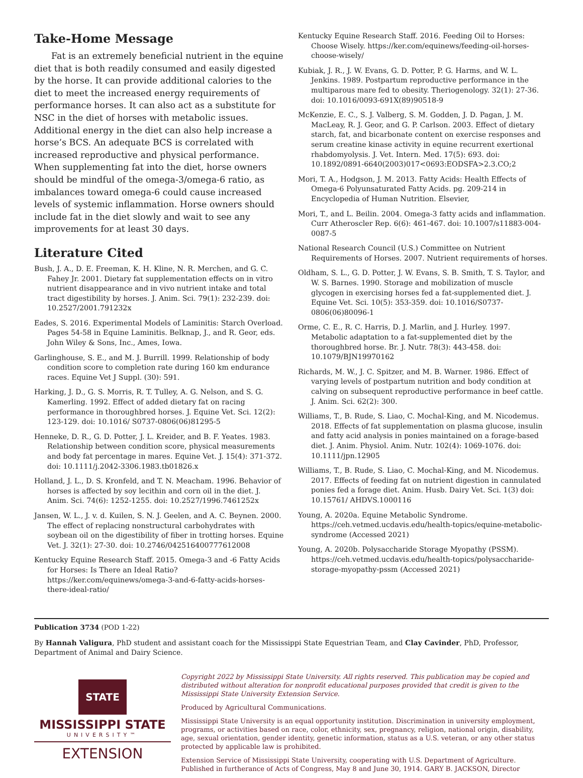Take-Home Message
Fat is an extremely beneficial nutrient in the equine diet that is both readily consumed and easily digested by the horse. It can provide additional calories to the diet to meet the increased energy requirements of performance horses. It can also act as a substitute for NSC in the diet of horses with metabolic issues. Additional energy in the diet can also help increase a horse’s BCS. An adequate BCS is correlated with increased reproductive and physical performance. When supplementing fat into the diet, horse owners should be mindful of the omega-3/omega-6 ratio, as imbalances toward omega-6 could cause increased levels of systemic inflammation. Horse owners should include fat in the diet slowly and wait to see any improvements for at least 30 days.
Literature Cited
Bush, J. A., D. E. Freeman, K. H. Kline, N. R. Merchen, and G. C. Fahey Jr. 2001. Dietary fat supplementation effects on in vitro nutrient disappearance and in vivo nutrient intake and total tract digestibility by horses. J. Anim. Sci. 79(1): 232-239. doi: 10.2527/2001.791232x
Eades, S. 2016. Experimental Models of Laminitis: Starch Overload. Pages 54-58 in Equine Laminitis. Belknap, J., and R. Geor, eds. John Wiley & Sons, Inc., Ames, Iowa.
Garlinghouse, S. E., and M. J. Burrill. 1999. Relationship of body condition score to completion rate during 160 km endurance races. Equine Vet J Suppl. (30): 591.
Harking, J. D., G. S. Morris, R. T. Tulley, A. G. Nelson, and S. G. Kamerling. 1992. Effect of added dietary fat on racing performance in thoroughbred horses. J. Equine Vet. Sci. 12(2): 123-129. doi: 10.1016/ S0737-0806(06)81295-5
Henneke, D. R., G. D. Potter, J. L. Kreider, and B. F. Yeates. 1983. Relationship between condition score, physical measurements and body fat percentage in mares. Equine Vet. J. 15(4): 371-372. doi: 10.1111/j.2042-3306.1983.tb01826.x
Holland, J. L., D. S. Kronfeld, and T. N. Meacham. 1996. Behavior of horses is affected by soy lecithin and corn oil in the diet. J. Anim. Sci. 74(6): 1252-1255. doi: 10.2527/1996.7461252x
Jansen, W. L., J. v. d. Kuilen, S. N. J. Geelen, and A. C. Beynen. 2000. The effect of replacing nonstructural carbohydrates with soybean oil on the digestibility of fiber in trotting horses. Equine Vet. J. 32(1): 27-30. doi: 10.2746/042516400777612008
Kentucky Equine Research Staff. 2015. Omega-3 and -6 Fatty Acids for Horses: Is There an Ideal Ratio? https://ker.com/equinews/omega-3-and-6-fatty-acids-horses-there-ideal-ratio/
Kentucky Equine Research Staff. 2016. Feeding Oil to Horses: Choose Wisely. https://ker.com/equinews/feeding-oil-horses-choose-wisely/
Kubiak, J. R., J. W. Evans, G. D. Potter, P. G. Harms, and W. L. Jenkins. 1989. Postpartum reproductive performance in the multiparous mare fed to obesity. Theriogenology. 32(1): 27-36. doi: 10.1016/0093-691X(89)90518-9
McKenzie, E. C., S. J. Valberg, S. M. Godden, J. D. Pagan, J. M. MacLeay, R. J. Geor, and G. P. Carlson. 2003. Effect of dietary starch, fat, and bicarbonate content on exercise responses and serum creatine kinase activity in equine recurrent exertional rhabdomyolysis. J. Vet. Intern. Med. 17(5): 693. doi: 10.1892/0891-6640(2003)017<0693:EODSFA>2.3.CO;2
Mori, T. A., Hodgson, J. M. 2013. Fatty Acids: Health Effects of Omega-6 Polyunsaturated Fatty Acids. pg. 209-214 in Encyclopedia of Human Nutrition. Elsevier,
Mori, T., and L. Beilin. 2004. Omega-3 fatty acids and inflammation. Curr Atheroscler Rep. 6(6): 461-467. doi: 10.1007/s11883-004-0087-5
National Research Council (U.S.) Committee on Nutrient Requirements of Horses. 2007. Nutrient requirements of horses.
Oldham, S. L., G. D. Potter, J. W. Evans, S. B. Smith, T. S. Taylor, and W. S. Barnes. 1990. Storage and mobilization of muscle glycogen in exercising horses fed a fat-supplemented diet. J. Equine Vet. Sci. 10(5): 353-359. doi: 10.1016/S0737-0806(06)80096-1
Orme, C. E., R. C. Harris, D. J. Marlin, and J. Hurley. 1997. Metabolic adaptation to a fat-supplemented diet by the thoroughbred horse. Br. J. Nutr. 78(3): 443-458. doi: 10.1079/BJN19970162
Richards, M. W., J. C. Spitzer, and M. B. Warner. 1986. Effect of varying levels of postpartum nutrition and body condition at calving on subsequent reproductive performance in beef cattle. J. Anim. Sci. 62(2): 300.
Williams, T., B. Rude, S. Liao, C. Mochal-King, and M. Nicodemus. 2018. Effects of fat supplementation on plasma glucose, insulin and fatty acid analysis in ponies maintained on a forage-based diet. J. Anim. Physiol. Anim. Nutr. 102(4): 1069-1076. doi: 10.1111/jpn.12905
Williams, T., B. Rude, S. Liao, C. Mochal-King, and M. Nicodemus. 2017. Effects of feeding fat on nutrient digestion in cannulated ponies fed a forage diet. Anim. Husb. Dairy Vet. Sci. 1(3) doi: 10.15761/ AHDVS.1000116
Young, A. 2020a. Equine Metabolic Syndrome. https://ceh.vetmed.ucdavis.edu/health-topics/equine-metabolic-syndrome (Accessed 2021)
Young, A. 2020b. Polysaccharide Storage Myopathy (PSSM). https://ceh.vetmed.ucdavis.edu/health-topics/polysaccharide-storage-myopathy-pssm (Accessed 2021)
Publication 3734 (POD 1-22)
By Hannah Valigura, PhD student and assistant coach for the Mississippi State Equestrian Team, and Clay Cavinder, PhD, Professor, Department of Animal and Dairy Science.
STATE
MISSISSIPPI STATE
UNIVERSITY™
EXTENSION
Copyright 2022 by Mississippi State University. All rights reserved. This publication may be copied and distributed without alteration for nonprofit educational purposes provided that credit is given to the Mississippi State University Extension Service.
Produced by Agricultural Communications.
Mississippi State University is an equal opportunity institution. Discrimination in university employment, programs, or activities based on race, color, ethnicity, sex, pregnancy, religion, national origin, disability, age, sexual orientation, gender identity, genetic information, status as a U.S. veteran, or any other status protected by applicable law is prohibited.
Extension Service of Mississippi State University, cooperating with U.S. Department of Agriculture. Published in furtherance of Acts of Congress, May 8 and June 30, 1914. GARY B. JACKSON, Director